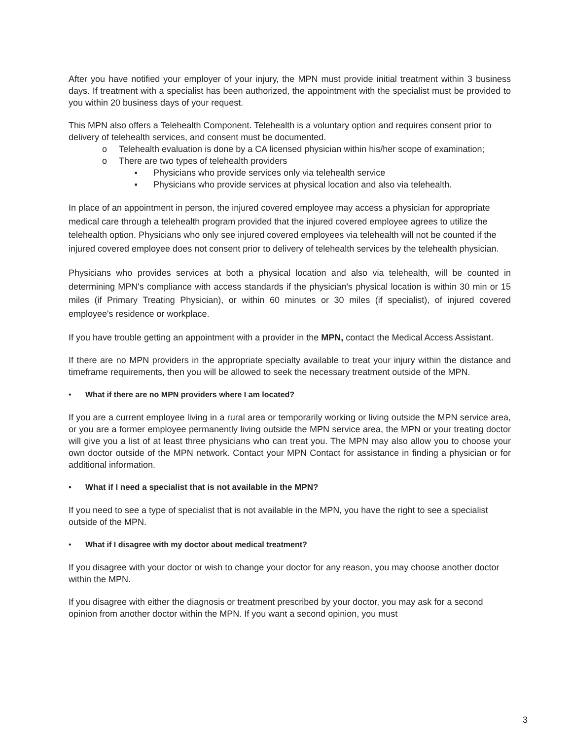After you have notified your employer of your injury, the MPN must provide initial treatment within 3 business days. If treatment with a specialist has been authorized, the appointment with the specialist must be provided to you within 20 business days of your request.
This MPN also offers a Telehealth Component. Telehealth is a voluntary option and requires consent prior to delivery of telehealth services, and consent must be documented.
o Telehealth evaluation is done by a CA licensed physician within his/her scope of examination;
o There are two types of telehealth providers
■ Physicians who provide services only via telehealth service
■ Physicians who provide services at physical location and also via telehealth.
In place of an appointment in person, the injured covered employee may access a physician for appropriate medical care through a telehealth program provided that the injured covered employee agrees to utilize the telehealth option. Physicians who only see injured covered employees via telehealth will not be counted if the injured covered employee does not consent prior to delivery of telehealth services by the telehealth physician.
Physicians who provides services at both a physical location and also via telehealth, will be counted in determining MPN's compliance with access standards if the physician's physical location is within 30 min or 15 miles (if Primary Treating Physician), or within 60 minutes or 30 miles (if specialist), of injured covered employee's residence or workplace.
If you have trouble getting an appointment with a provider in the MPN, contact the Medical Access Assistant.
If there are no MPN providers in the appropriate specialty available to treat your injury within the distance and timeframe requirements, then you will be allowed to seek the necessary treatment outside of the MPN.
• What if there are no MPN providers where I am located?
If you are a current employee living in a rural area or temporarily working or living outside the MPN service area, or you are a former employee permanently living outside the MPN service area, the MPN or your treating doctor will give you a list of at least three physicians who can treat you. The MPN may also allow you to choose your own doctor outside of the MPN network. Contact your MPN Contact for assistance in finding a physician or for additional information.
• What if I need a specialist that is not available in the MPN?
If you need to see a type of specialist that is not available in the MPN, you have the right to see a specialist outside of the MPN.
• What if I disagree with my doctor about medical treatment?
If you disagree with your doctor or wish to change your doctor for any reason, you may choose another doctor within the MPN.
If you disagree with either the diagnosis or treatment prescribed by your doctor, you may ask for a second opinion from another doctor within the MPN. If you want a second opinion, you must
3